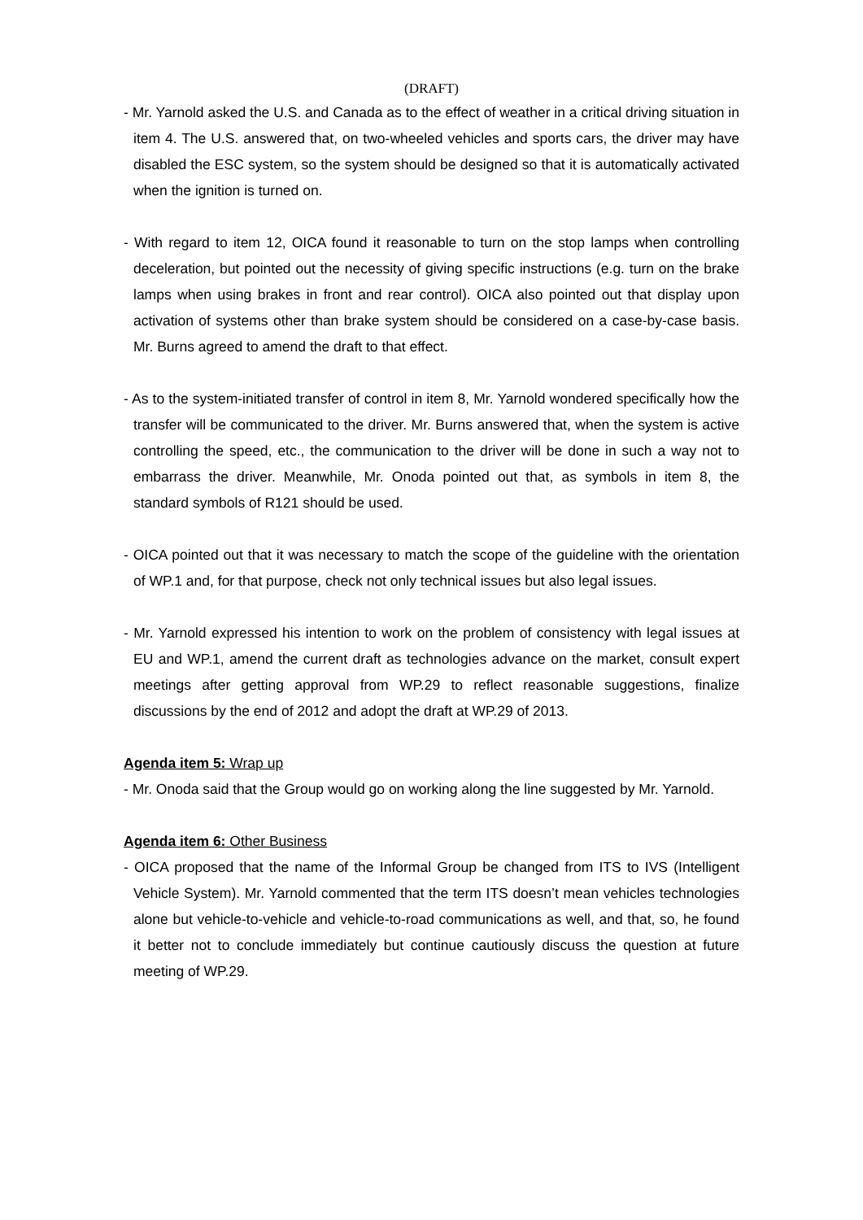(DRAFT)
- Mr. Yarnold asked the U.S. and Canada as to the effect of weather in a critical driving situation in item 4. The U.S. answered that, on two-wheeled vehicles and sports cars, the driver may have disabled the ESC system, so the system should be designed so that it is automatically activated when the ignition is turned on.
- With regard to item 12, OICA found it reasonable to turn on the stop lamps when controlling deceleration, but pointed out the necessity of giving specific instructions (e.g. turn on the brake lamps when using brakes in front and rear control). OICA also pointed out that display upon activation of systems other than brake system should be considered on a case-by-case basis. Mr. Burns agreed to amend the draft to that effect.
- As to the system-initiated transfer of control in item 8, Mr. Yarnold wondered specifically how the transfer will be communicated to the driver. Mr. Burns answered that, when the system is active controlling the speed, etc., the communication to the driver will be done in such a way not to embarrass the driver. Meanwhile, Mr. Onoda pointed out that, as symbols in item 8, the standard symbols of R121 should be used.
- OICA pointed out that it was necessary to match the scope of the guideline with the orientation of WP.1 and, for that purpose, check not only technical issues but also legal issues.
- Mr. Yarnold expressed his intention to work on the problem of consistency with legal issues at EU and WP.1, amend the current draft as technologies advance on the market, consult expert meetings after getting approval from WP.29 to reflect reasonable suggestions, finalize discussions by the end of 2012 and adopt the draft at WP.29 of 2013.
Agenda item 5: Wrap up
- Mr. Onoda said that the Group would go on working along the line suggested by Mr. Yarnold.
Agenda item 6: Other Business
- OICA proposed that the name of the Informal Group be changed from ITS to IVS (Intelligent Vehicle System). Mr. Yarnold commented that the term ITS doesn’t mean vehicles technologies alone but vehicle-to-vehicle and vehicle-to-road communications as well, and that, so, he found it better not to conclude immediately but continue cautiously discuss the question at future meeting of WP.29.